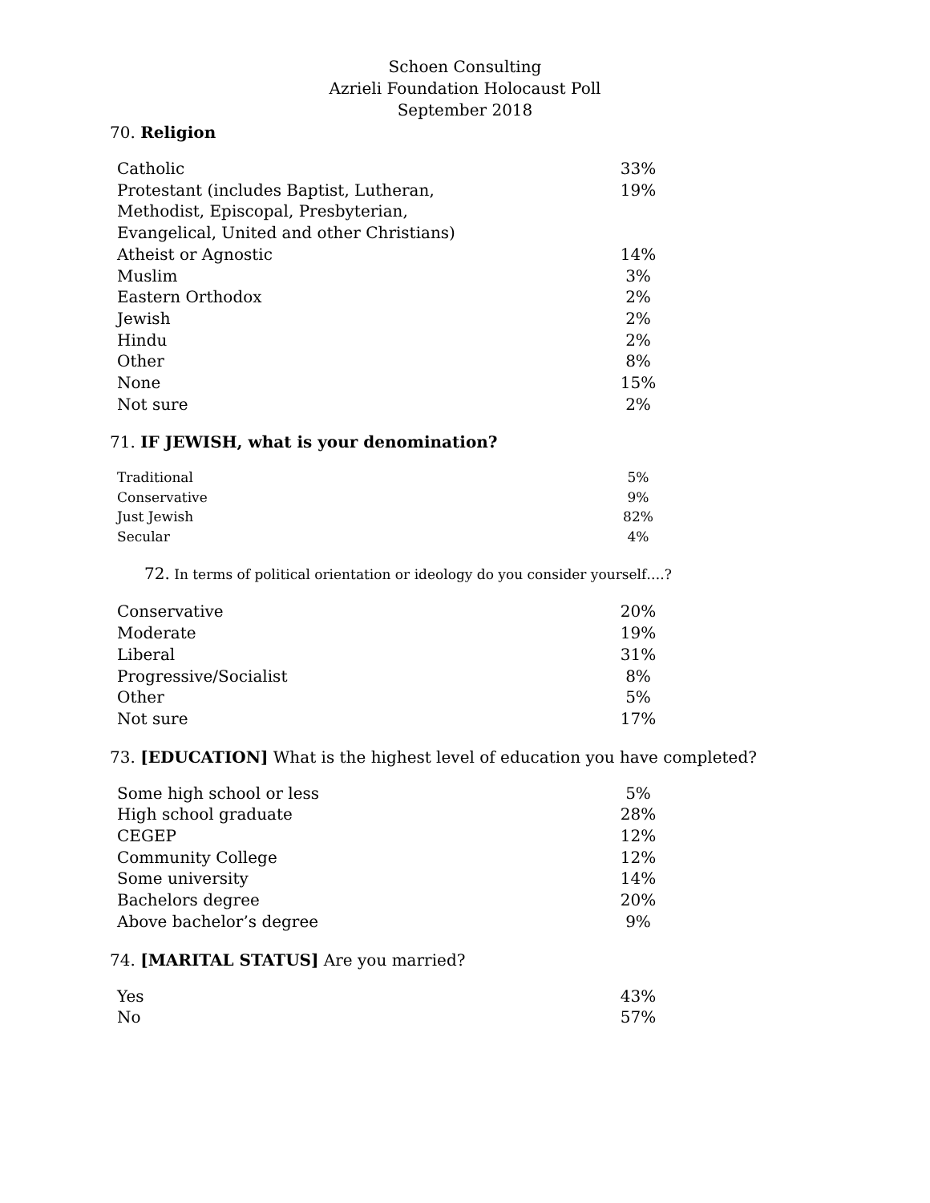Schoen Consulting
Azrieli Foundation Holocaust Poll
September 2018
70. Religion
| Catholic | 33% |
| Protestant (includes Baptist, Lutheran, Methodist, Episcopal, Presbyterian, Evangelical, United and other Christians) | 19% |
| Atheist or Agnostic | 14% |
| Muslim | 3% |
| Eastern Orthodox | 2% |
| Jewish | 2% |
| Hindu | 2% |
| Other | 8% |
| None | 15% |
| Not sure | 2% |
71. IF JEWISH, what is your denomination?
| Traditional | 5% |
| Conservative | 9% |
| Just Jewish | 82% |
| Secular | 4% |
72. In terms of political orientation or ideology do you consider yourself….?
| Conservative | 20% |
| Moderate | 19% |
| Liberal | 31% |
| Progressive/Socialist | 8% |
| Other | 5% |
| Not sure | 17% |
73. [EDUCATION] What is the highest level of education you have completed?
| Some high school or less | 5% |
| High school graduate | 28% |
| CEGEP | 12% |
| Community College | 12% |
| Some university | 14% |
| Bachelors degree | 20% |
| Above bachelor’s degree | 9% |
74. [MARITAL STATUS] Are you married?
| Yes | 43% |
| No | 57% |